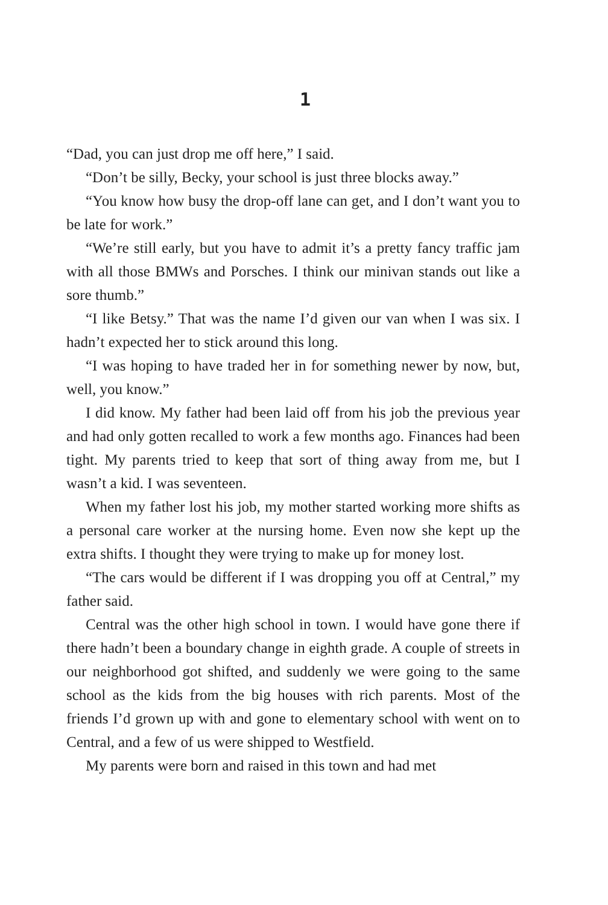1
“Dad, you can just drop me off here,” I said.
“Don’t be silly, Becky, your school is just three blocks away.”
“You know how busy the drop-off lane can get, and I don’t want you to be late for work.”
“We’re still early, but you have to admit it’s a pretty fancy traffic jam with all those BMWs and Porsches. I think our minivan stands out like a sore thumb.”
“I like Betsy.” That was the name I’d given our van when I was six. I hadn’t expected her to stick around this long.
“I was hoping to have traded her in for something newer by now, but, well, you know.”
I did know. My father had been laid off from his job the previous year and had only gotten recalled to work a few months ago. Finances had been tight. My parents tried to keep that sort of thing away from me, but I wasn’t a kid. I was seventeen.
When my father lost his job, my mother started working more shifts as a personal care worker at the nursing home. Even now she kept up the extra shifts. I thought they were trying to make up for money lost.
“The cars would be different if I was dropping you off at Central,” my father said.
Central was the other high school in town. I would have gone there if there hadn’t been a boundary change in eighth grade. A couple of streets in our neighborhood got shifted, and suddenly we were going to the same school as the kids from the big houses with rich parents. Most of the friends I’d grown up with and gone to elementary school with went on to Central, and a few of us were shipped to Westfield.
My parents were born and raised in this town and had met